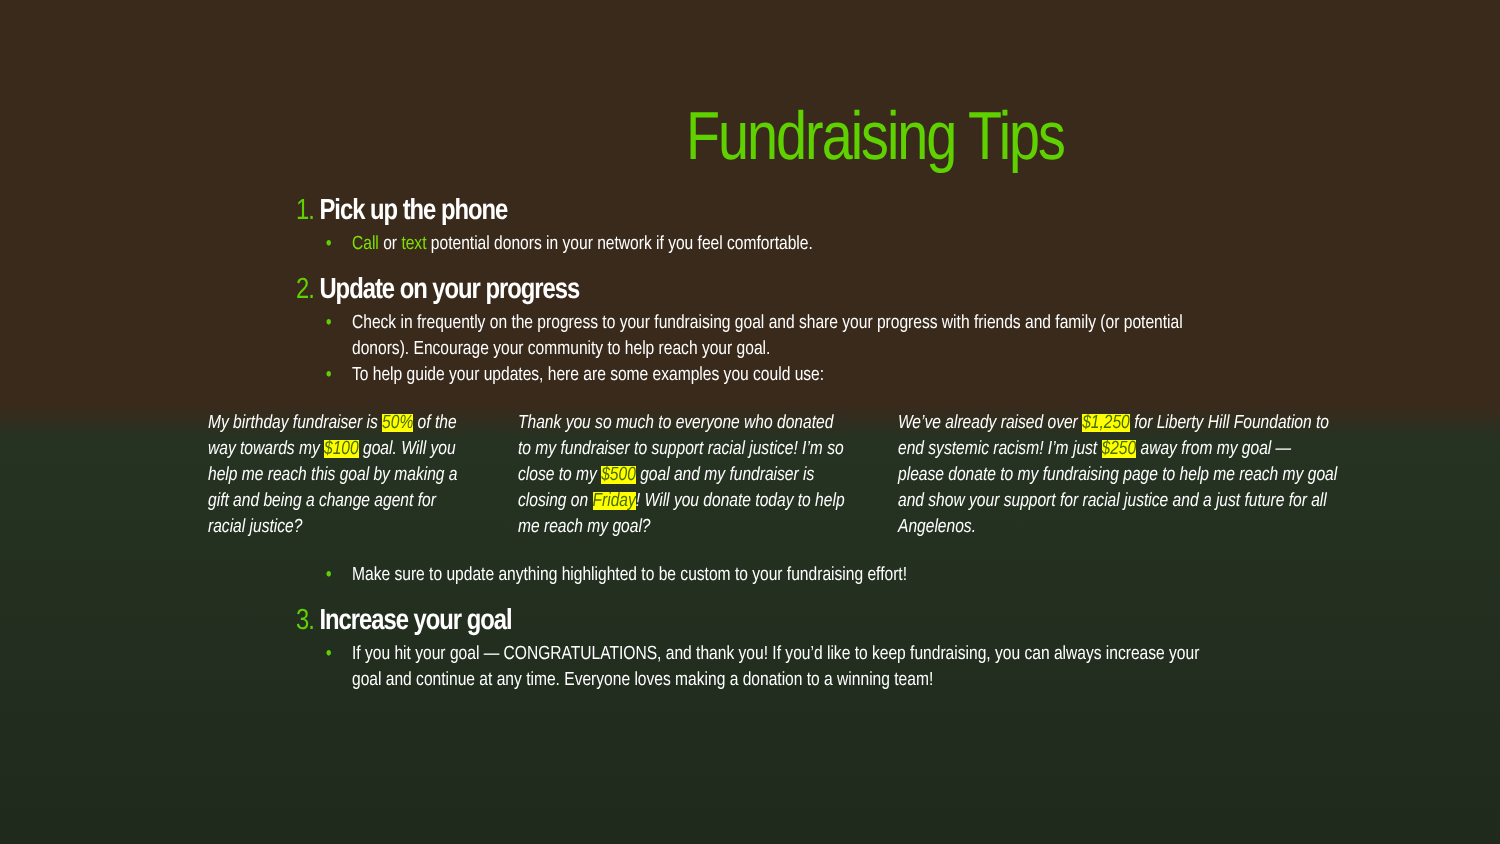Fundraising Tips
1. Pick up the phone
• Call or text potential donors in your network if you feel comfortable.
2. Update on your progress
• Check in frequently on the progress to your fundraising goal and share your progress with friends and family (or potential donors). Encourage your community to help reach your goal.
• To help guide your updates, here are some examples you could use:
My birthday fundraiser is 50% of the way towards my $100 goal. Will you help me reach this goal by making a gift and being a change agent for racial justice?
Thank you so much to everyone who donated to my fundraiser to support racial justice! I’m so close to my $500 goal and my fundraiser is closing on Friday! Will you donate today to help me reach my goal?
We’ve already raised over $1,250 for Liberty Hill Foundation to end systemic racism! I’m just $250 away from my goal — please donate to my fundraising page to help me reach my goal and show your support for racial justice and a just future for all Angelenos.
• Make sure to update anything highlighted to be custom to your fundraising effort!
3. Increase your goal
• If you hit your goal — CONGRATULATIONS, and thank you! If you’d like to keep fundraising, you can always increase your goal and continue at any time. Everyone loves making a donation to a winning team!